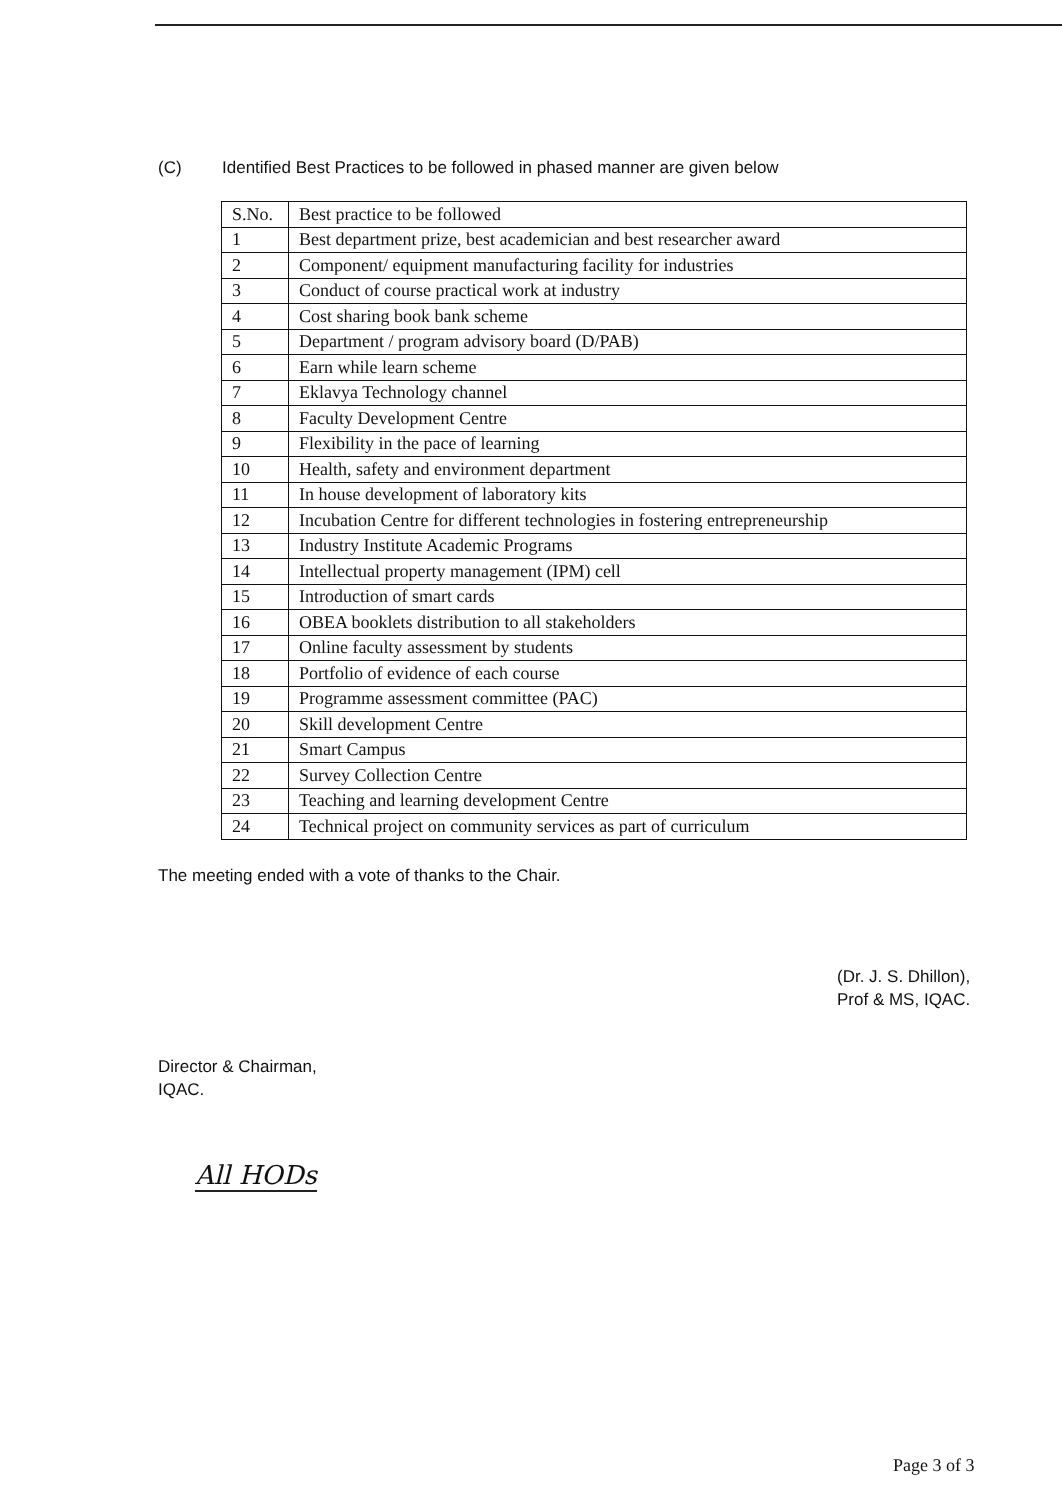(C) Identified Best Practices to be followed in phased manner are given below
| S.No. | Best practice to be followed |
| --- | --- |
| 1 | Best department prize, best academician and best researcher award |
| 2 | Component/ equipment manufacturing facility for industries |
| 3 | Conduct of course practical work at industry |
| 4 | Cost sharing book bank scheme |
| 5 | Department / program advisory board (D/PAB) |
| 6 | Earn while learn scheme |
| 7 | Eklavya Technology channel |
| 8 | Faculty Development Centre |
| 9 | Flexibility in the pace of learning |
| 10 | Health, safety and environment department |
| 11 | In house development of laboratory kits |
| 12 | Incubation Centre for different technologies in fostering entrepreneurship |
| 13 | Industry Institute Academic Programs |
| 14 | Intellectual property management (IPM) cell |
| 15 | Introduction of smart cards |
| 16 | OBEA booklets distribution to all stakeholders |
| 17 | Online faculty assessment by students |
| 18 | Portfolio of evidence of each course |
| 19 | Programme assessment committee (PAC) |
| 20 | Skill development Centre |
| 21 | Smart Campus |
| 22 | Survey Collection Centre |
| 23 | Teaching and learning development Centre |
| 24 | Technical project on community services as part of curriculum |
The meeting ended with a vote of thanks to the Chair.
(Dr. J. S. Dhillon),
Prof & MS, IQAC.
Director & Chairman,
IQAC.
All HODs
Page 3 of 3